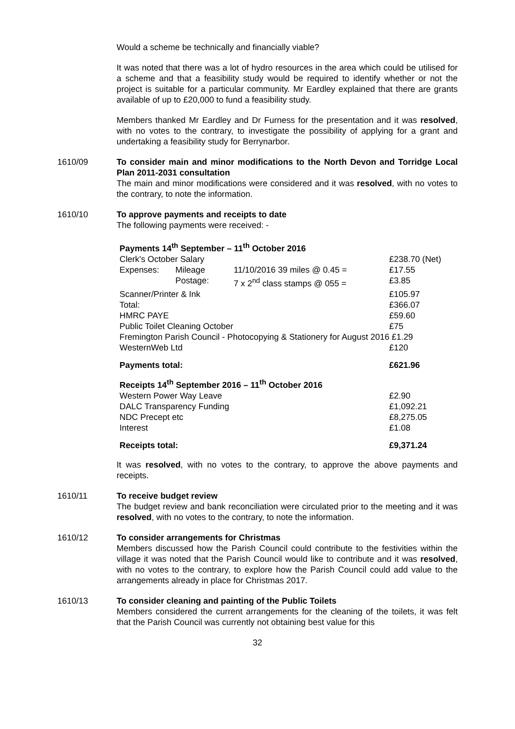Would a scheme be technically and financially viable?
It was noted that there was a lot of hydro resources in the area which could be utilised for a scheme and that a feasibility study would be required to identify whether or not the project is suitable for a particular community. Mr Eardley explained that there are grants available of up to £20,000 to fund a feasibility study.
Members thanked Mr Eardley and Dr Furness for the presentation and it was resolved, with no votes to the contrary, to investigate the possibility of applying for a grant and undertaking a feasibility study for Berrynarbor.
1610/09 To consider main and minor modifications to the North Devon and Torridge Local Plan 2011-2031 consultation
The main and minor modifications were considered and it was resolved, with no votes to the contrary, to note the information.
1610/10 To approve payments and receipts to date
The following payments were received: -
| Payments 14<sup>th</sup> September – 11<sup>th</sup> October 2016 | | | |
| Clerk's October Salary | | | £238.70 (Net) |
| Expenses: | Mileage | 11/10/2016 39 miles @ 0.45 = | £17.55 |
| | Postage: | 7 x 2<sup>nd</sup> class stamps @ 055 = | £3.85 |
| Scanner/Printer & Ink | | | £105.97 |
| Total: | | | £366.07 |
| HMRC PAYE | | | £59.60 |
| Public Toilet Cleaning October | | | £75 |
| Fremington Parish Council - Photocopying & Stationery for August 2016 £1.29 | | | |
| WesternWeb Ltd | | | £120 |
| Payments total: | | | £621.96 |
| Receipts 14<sup>th</sup> September 2016 – 11<sup>th</sup> October 2016 | | | |
| Western Power Way Leave | | | £2.90 |
| DALC Transparency Funding | | | £1,092.21 |
| NDC Precept etc | | | £8,275.05 |
| Interest | | | £1.08 |
| Receipts total: | | | £9,371.24 |
It was resolved, with no votes to the contrary, to approve the above payments and receipts.
1610/11 To receive budget review
The budget review and bank reconciliation were circulated prior to the meeting and it was resolved, with no votes to the contrary, to note the information.
1610/12 To consider arrangements for Christmas
Members discussed how the Parish Council could contribute to the festivities within the village it was noted that the Parish Council would like to contribute and it was resolved, with no votes to the contrary, to explore how the Parish Council could add value to the arrangements already in place for Christmas 2017.
1610/13 To consider cleaning and painting of the Public Toilets
Members considered the current arrangements for the cleaning of the toilets, it was felt that the Parish Council was currently not obtaining best value for this
32